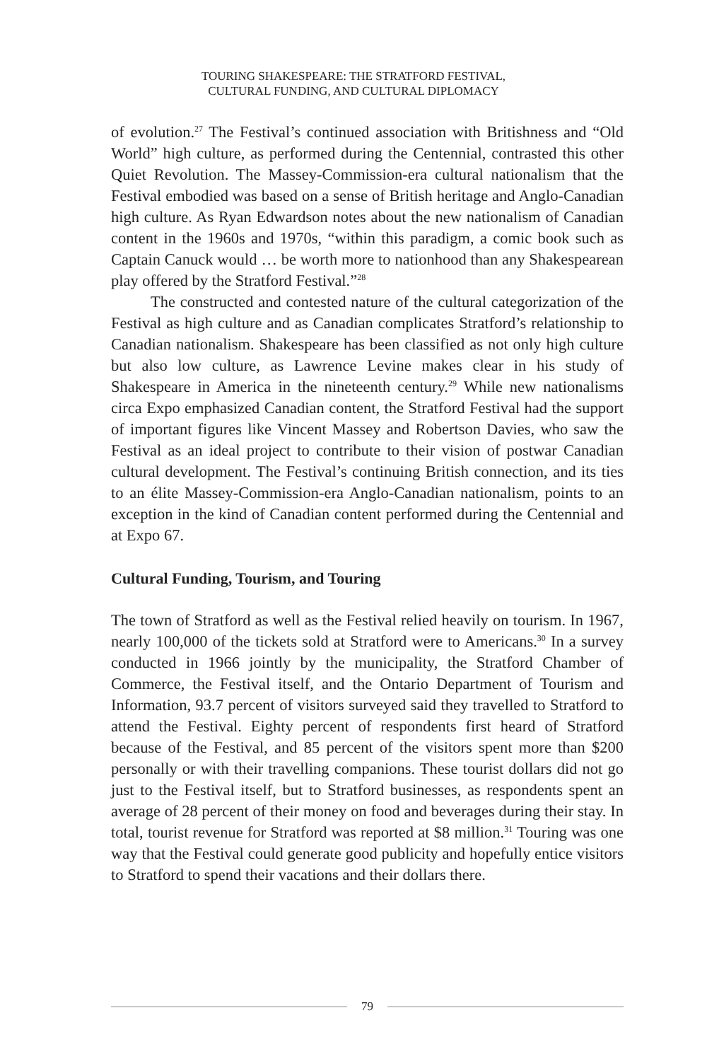TOURING SHAKESPEARE: THE STRATFORD FESTIVAL,
CULTURAL FUNDING, AND CULTURAL DIPLOMACY
of evolution.<sup>27</sup> The Festival’s continued association with Britishness and “Old World” high culture, as performed during the Centennial, contrasted this other Quiet Revolution. The Massey-Commission-era cultural nationalism that the Festival embodied was based on a sense of British heritage and Anglo-Canadian high culture. As Ryan Edwardson notes about the new nationalism of Canadian content in the 1960s and 1970s, “within this paradigm, a comic book such as Captain Canuck would … be worth more to nationhood than any Shakespearean play offered by the Stratford Festival.”<sup>28</sup>
The constructed and contested nature of the cultural categorization of the Festival as high culture and as Canadian complicates Stratford’s relationship to Canadian nationalism. Shakespeare has been classified as not only high culture but also low culture, as Lawrence Levine makes clear in his study of Shakespeare in America in the nineteenth century.<sup>29</sup> While new nationalisms circa Expo emphasized Canadian content, the Stratford Festival had the support of important figures like Vincent Massey and Robertson Davies, who saw the Festival as an ideal project to contribute to their vision of postwar Canadian cultural development. The Festival’s continuing British connection, and its ties to an élite Massey-Commission-era Anglo-Canadian nationalism, points to an exception in the kind of Canadian content performed during the Centennial and at Expo 67.
Cultural Funding, Tourism, and Touring
The town of Stratford as well as the Festival relied heavily on tourism. In 1967, nearly 100,000 of the tickets sold at Stratford were to Americans.<sup>30</sup> In a survey conducted in 1966 jointly by the municipality, the Stratford Chamber of Commerce, the Festival itself, and the Ontario Department of Tourism and Information, 93.7 percent of visitors surveyed said they travelled to Stratford to attend the Festival. Eighty percent of respondents first heard of Stratford because of the Festival, and 85 percent of the visitors spent more than $200 personally or with their travelling companions. These tourist dollars did not go just to the Festival itself, but to Stratford businesses, as respondents spent an average of 28 percent of their money on food and beverages during their stay. In total, tourist revenue for Stratford was reported at $8 million.<sup>31</sup> Touring was one way that the Festival could generate good publicity and hopefully entice visitors to Stratford to spend their vacations and their dollars there.
79